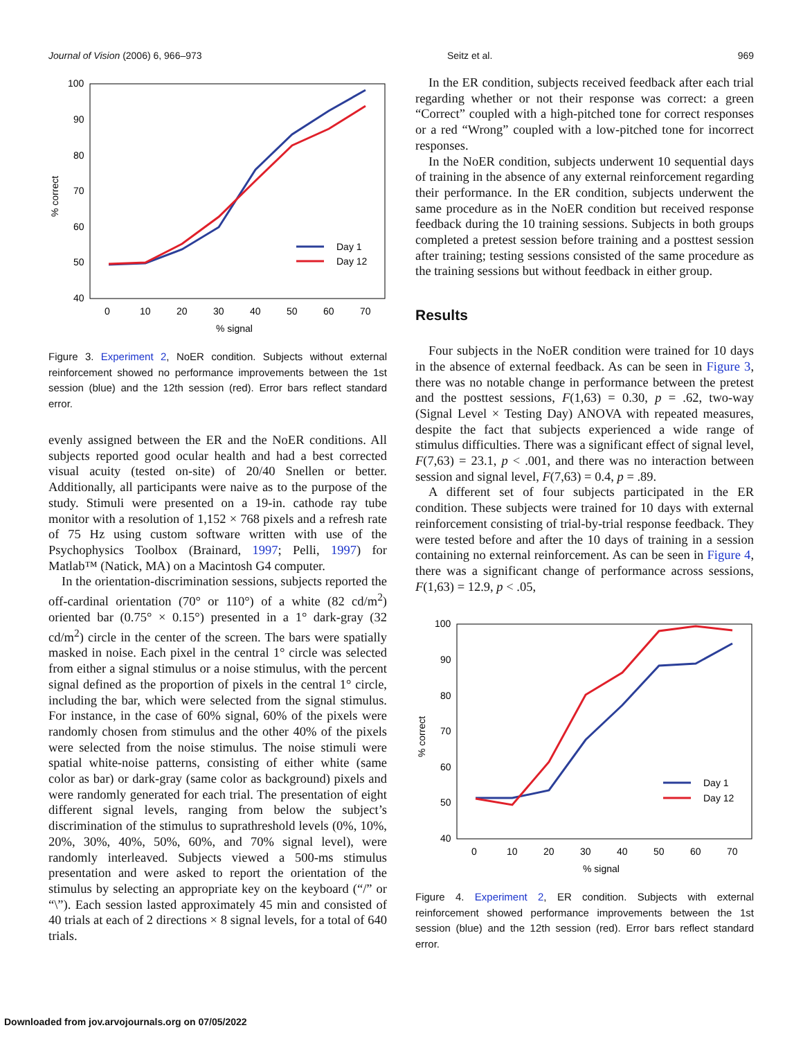Journal of Vision (2006) 6, 966–973 Seitz et al. 969
100
90
80
70
60
50
40
0
10
20
30
40
50
60
70
% signal
% correct
Day 1
Day 12
Figure 3. Experiment 2, NoER condition. Subjects without external reinforcement showed no performance improvements between the 1st session (blue) and the 12th session (red). Error bars reflect standard error.
evenly assigned between the ER and the NoER conditions. All subjects reported good ocular health and had a best corrected visual acuity (tested on-site) of 20/40 Snellen or better. Additionally, all participants were naive as to the purpose of the study. Stimuli were presented on a 19-in. cathode ray tube monitor with a resolution of 1,152 × 768 pixels and a refresh rate of 75 Hz using custom software written with use of the Psychophysics Toolbox (Brainard, 1997; Pelli, 1997) for Matlab™ (Natick, MA) on a Macintosh G4 computer.
In the orientation-discrimination sessions, subjects reported the off-cardinal orientation (70° or 110°) of a white (82 cd/m<sup>2</sup>) oriented bar (0.75° × 0.15°) presented in a 1° dark-gray (32 cd/m<sup>2</sup>) circle in the center of the screen. The bars were spatially masked in noise. Each pixel in the central 1° circle was selected from either a signal stimulus or a noise stimulus, with the percent signal defined as the proportion of pixels in the central 1° circle, including the bar, which were selected from the signal stimulus. For instance, in the case of 60% signal, 60% of the pixels were randomly chosen from stimulus and the other 40% of the pixels were selected from the noise stimulus. The noise stimuli were spatial white-noise patterns, consisting of either white (same color as bar) or dark-gray (same color as background) pixels and were randomly generated for each trial. The presentation of eight different signal levels, ranging from below the subject’s discrimination of the stimulus to suprathreshold levels (0%, 10%, 20%, 30%, 40%, 50%, 60%, and 70% signal level), were randomly interleaved. Subjects viewed a 500-ms stimulus presentation and were asked to report the orientation of the stimulus by selecting an appropriate key on the keyboard (“/” or “\”). Each session lasted approximately 45 min and consisted of 40 trials at each of 2 directions × 8 signal levels, for a total of 640 trials.
In the ER condition, subjects received feedback after each trial regarding whether or not their response was correct: a green “Correct” coupled with a high-pitched tone for correct responses or a red “Wrong” coupled with a low-pitched tone for incorrect responses.
In the NoER condition, subjects underwent 10 sequential days of training in the absence of any external reinforcement regarding their performance. In the ER condition, subjects underwent the same procedure as in the NoER condition but received response feedback during the 10 training sessions. Subjects in both groups completed a pretest session before training and a posttest session after training; testing sessions consisted of the same procedure as the training sessions but without feedback in either group.
Results
Four subjects in the NoER condition were trained for 10 days in the absence of external feedback. As can be seen in Figure 3, there was no notable change in performance between the pretest and the posttest sessions, F(1,63) = 0.30, p = .62, two-way (Signal Level × Testing Day) ANOVA with repeated measures, despite the fact that subjects experienced a wide range of stimulus difficulties. There was a significant effect of signal level, F(7,63) = 23.1, p < .001, and there was no interaction between session and signal level, F(7,63) = 0.4, p = .89.
A different set of four subjects participated in the ER condition. These subjects were trained for 10 days with external reinforcement consisting of trial-by-trial response feedback. They were tested before and after the 10 days of training in a session containing no external reinforcement. As can be seen in Figure 4, there was a significant change of performance across sessions, F(1,63) = 12.9, p < .05,
100
90
80
70
60
50
40
0
10
20
30
40
50
60
70
% signal
% correct
Day 1
Day 12
Figure 4. Experiment 2, ER condition. Subjects with external reinforcement showed performance improvements between the 1st session (blue) and the 12th session (red). Error bars reflect standard error.
Downloaded from jov.arvojournals.org on 07/05/2022